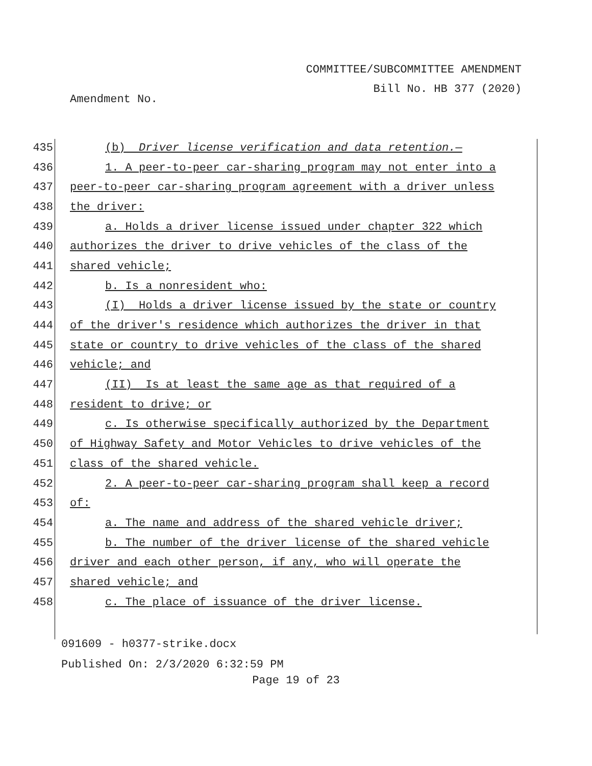COMMITTEE/SUBCOMMITTEE AMENDMENT
Bill No. HB 377 (2020)
Amendment No.
435 (b) Driver license verification and data retention.—
436 1. A peer-to-peer car-sharing program may not enter into a
437 peer-to-peer car-sharing program agreement with a driver unless
438 the driver:
439 a. Holds a driver license issued under chapter 322 which
440 authorizes the driver to drive vehicles of the class of the
441 shared vehicle;
442 b. Is a nonresident who:
443 (I) Holds a driver license issued by the state or country
444 of the driver's residence which authorizes the driver in that
445 state or country to drive vehicles of the class of the shared
446 vehicle; and
447 (II) Is at least the same age as that required of a
448 resident to drive; or
449 c. Is otherwise specifically authorized by the Department
450 of Highway Safety and Motor Vehicles to drive vehicles of the
451 class of the shared vehicle.
452 2. A peer-to-peer car-sharing program shall keep a record
453 of:
454 a. The name and address of the shared vehicle driver;
455 b. The number of the driver license of the shared vehicle
456 driver and each other person, if any, who will operate the
457 shared vehicle; and
458 c. The place of issuance of the driver license.
091609 - h0377-strike.docx
Published On: 2/3/2020 6:32:59 PM
Page 19 of 23